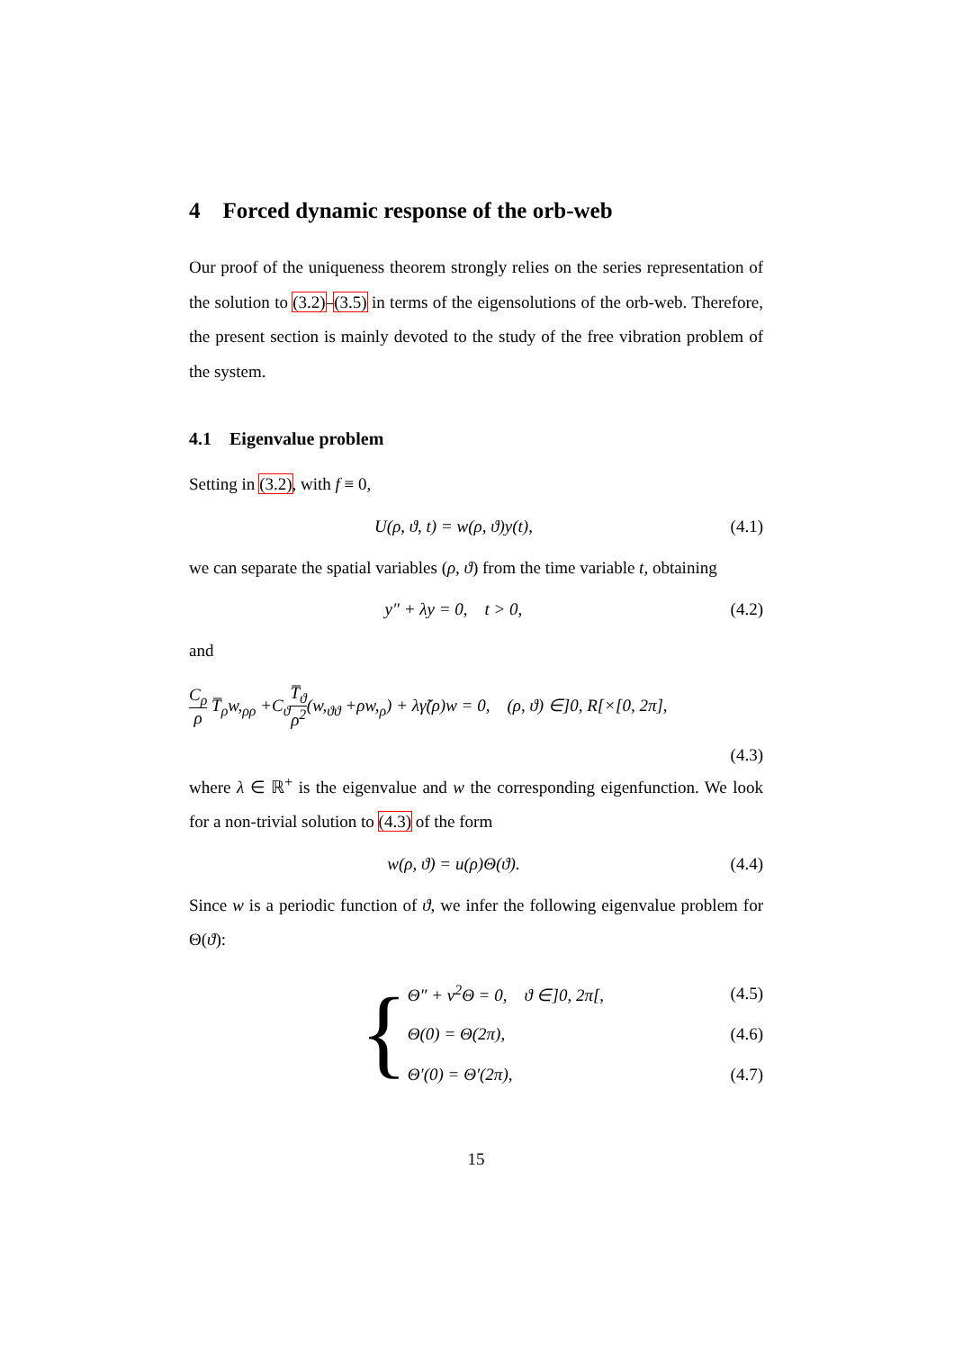4 Forced dynamic response of the orb-web
Our proof of the uniqueness theorem strongly relies on the series representation of the solution to (3.2)–(3.5) in terms of the eigensolutions of the orb-web. Therefore, the present section is mainly devoted to the study of the free vibration problem of the system.
4.1 Eigenvalue problem
Setting in (3.2), with f ≡ 0,
U(ρ, ϑ, t) = w(ρ, ϑ)y(t), (4.1)
we can separate the spatial variables (ρ, ϑ) from the time variable t, obtaining
y″ + λy = 0, t > 0, (4.2)
and
C<sub>ρ</sub> ρ T̅<sub>ρ</sub>w,<sub>ρρ</sub> +C<sub>ϑ</sub>T̅<sub>ϑ</sub> ρ<sup>2</sup>(w,<sub>ϑϑ</sub> +ρw,<sub>ρ</sub>) + λγ̃(ρ)w = 0, (ρ, ϑ) ∈]0, R[×[0, 2π],
(4.3)
where λ ∈ ℝ<sup>+</sup> is the eigenvalue and w the corresponding eigenfunction. We look for a non-trivial solution to (4.3) of the form
w(ρ, ϑ) = u(ρ)Θ(ϑ). (4.4)
Since w is a periodic function of ϑ, we infer the following eigenvalue problem for Θ(ϑ):
{
Θ″ + ν<sup>2</sup>Θ = 0, ϑ ∈]0, 2π[, (4.5)
Θ(0) = Θ(2π), (4.6)
Θ′(0) = Θ′(2π), (4.7)
15